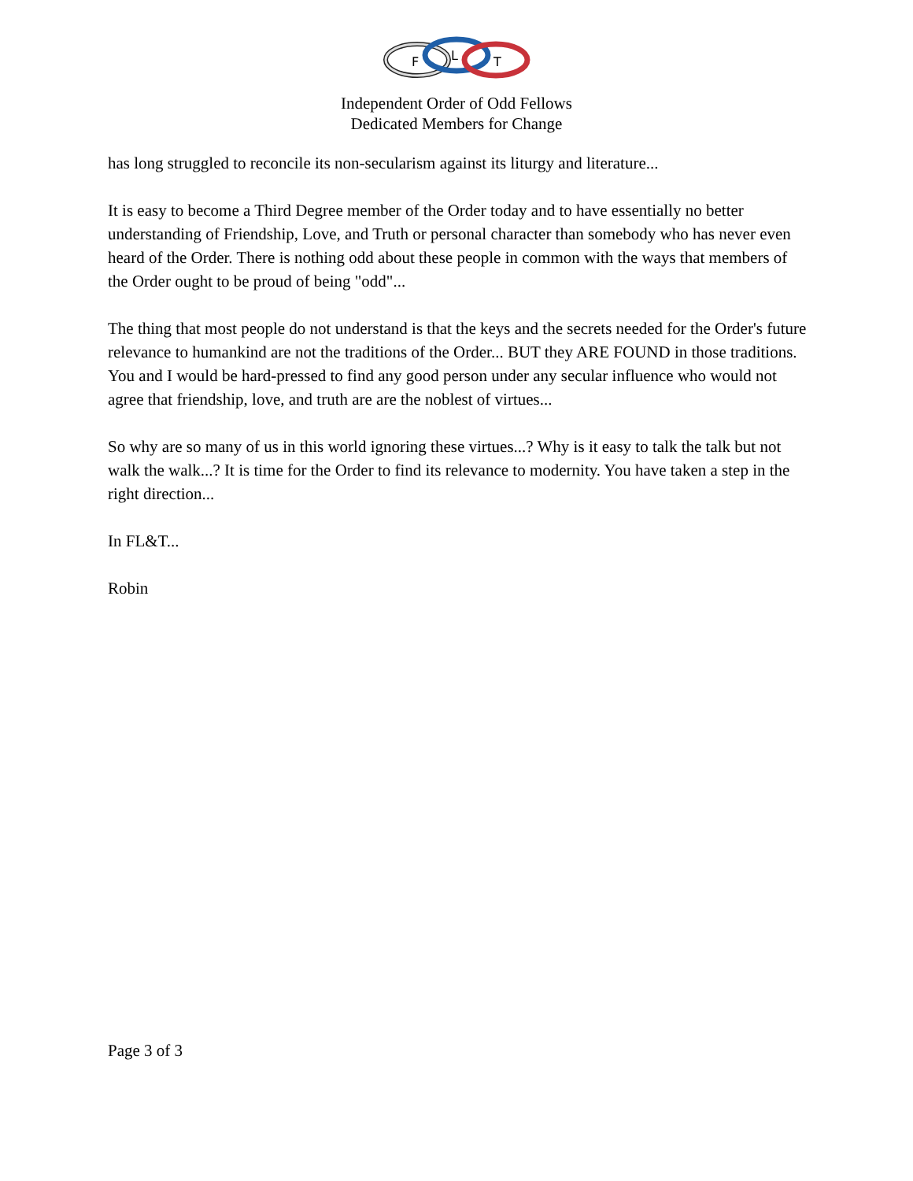F
L
T
Independent Order of Odd Fellows
Dedicated Members for Change
has long struggled to reconcile its non-secularism against its liturgy and literature...
It is easy to become a Third Degree member of the Order today and to have essentially no better understanding of Friendship, Love, and Truth or personal character than somebody who has never even heard of the Order. There is nothing odd about these people in common with the ways that members of the Order ought to be proud of being "odd"...
The thing that most people do not understand is that the keys and the secrets needed for the Order's future relevance to humankind are not the traditions of the Order... BUT they ARE FOUND in those traditions. You and I would be hard-pressed to find any good person under any secular influence who would not agree that friendship, love, and truth are are the noblest of virtues...
So why are so many of us in this world ignoring these virtues...? Why is it easy to talk the talk but not walk the walk...? It is time for the Order to find its relevance to modernity. You have taken a step in the right direction...
In FL&T...
Robin
Page 3 of 3